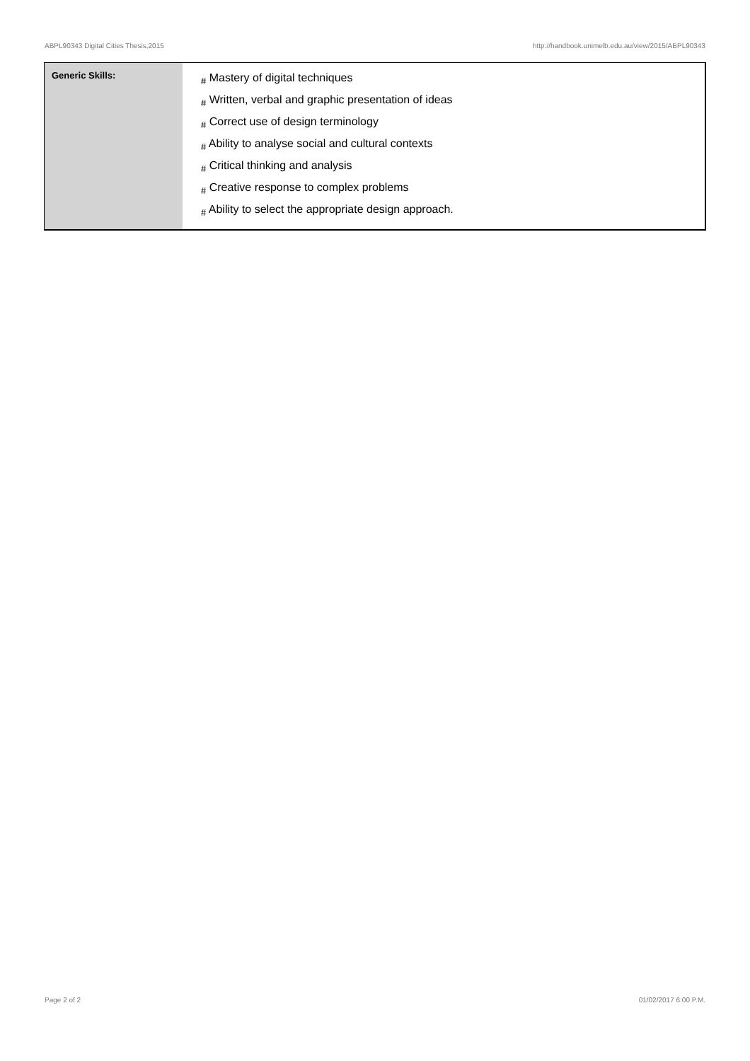ABPL90343 Digital Cities Thesis,2015 http://handbook.unimelb.edu.au/view/2015/ABPL90343
| Generic Skills: | # Mastery of digital techniques # Written, verbal and graphic presentation of ideas # Correct use of design terminology # Ability to analyse social and cultural contexts # Critical thinking and analysis # Creative response to complex problems # Ability to select the appropriate design approach. |
Page 2 of 2 01/02/2017 6:00 P.M.